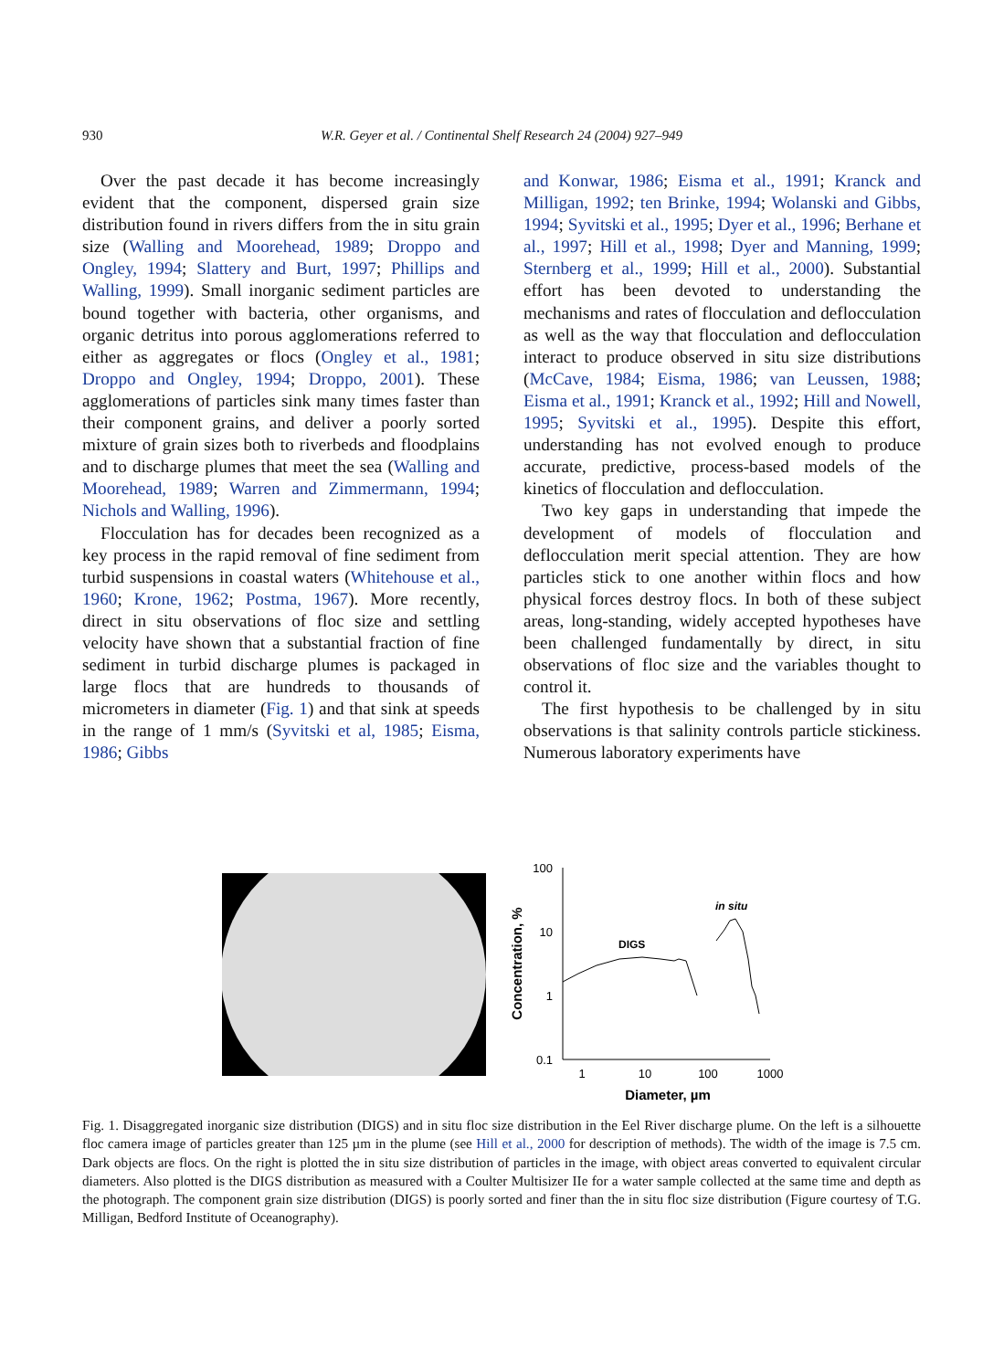930
W.R. Geyer et al. / Continental Shelf Research 24 (2004) 927–949
Over the past decade it has become increasingly evident that the component, dispersed grain size distribution found in rivers differs from the in situ grain size (Walling and Moorehead, 1989; Droppo and Ongley, 1994; Slattery and Burt, 1997; Phillips and Walling, 1999). Small inorganic sediment particles are bound together with bacteria, other organisms, and organic detritus into porous agglomerations referred to either as aggregates or flocs (Ongley et al., 1981; Droppo and Ongley, 1994; Droppo, 2001). These agglomerations of particles sink many times faster than their component grains, and deliver a poorly sorted mixture of grain sizes both to riverbeds and floodplains and to discharge plumes that meet the sea (Walling and Moorehead, 1989; Warren and Zimmermann, 1994; Nichols and Walling, 1996).
Flocculation has for decades been recognized as a key process in the rapid removal of fine sediment from turbid suspensions in coastal waters (Whitehouse et al., 1960; Krone, 1962; Postma, 1967). More recently, direct in situ observations of floc size and settling velocity have shown that a substantial fraction of fine sediment in turbid discharge plumes is packaged in large flocs that are hundreds to thousands of micrometers in diameter (Fig. 1) and that sink at speeds in the range of 1 mm/s (Syvitski et al, 1985; Eisma, 1986; Gibbs
and Konwar, 1986; Eisma et al., 1991; Kranck and Milligan, 1992; ten Brinke, 1994; Wolanski and Gibbs, 1994; Syvitski et al., 1995; Dyer et al., 1996; Berhane et al., 1997; Hill et al., 1998; Dyer and Manning, 1999; Sternberg et al., 1999; Hill et al., 2000). Substantial effort has been devoted to understanding the mechanisms and rates of flocculation and deflocculation as well as the way that flocculation and deflocculation interact to produce observed in situ size distributions (McCave, 1984; Eisma, 1986; van Leussen, 1988; Eisma et al., 1991; Kranck et al., 1992; Hill and Nowell, 1995; Syvitski et al., 1995). Despite this effort, understanding has not evolved enough to produce accurate, predictive, process-based models of the kinetics of flocculation and deflocculation.
Two key gaps in understanding that impede the development of models of flocculation and deflocculation merit special attention. They are how particles stick to one another within flocs and how physical forces destroy flocs. In both of these subject areas, long-standing, widely accepted hypotheses have been challenged fundamentally by direct, in situ observations of floc size and the variables thought to control it.
The first hypothesis to be challenged by in situ observations is that salinity controls particle stickiness. Numerous laboratory experiments have
100
10
1
0.1
1
10
100
1000
Diameter, µm
Concentration, %
DIGS
in situ
Fig. 1. Disaggregated inorganic size distribution (DIGS) and in situ floc size distribution in the Eel River discharge plume. On the left is a silhouette floc camera image of particles greater than 125 µm in the plume (see Hill et al., 2000 for description of methods). The width of the image is 7.5 cm. Dark objects are flocs. On the right is plotted the in situ size distribution of particles in the image, with object areas converted to equivalent circular diameters. Also plotted is the DIGS distribution as measured with a Coulter Multisizer IIe for a water sample collected at the same time and depth as the photograph. The component grain size distribution (DIGS) is poorly sorted and finer than the in situ floc size distribution (Figure courtesy of T.G. Milligan, Bedford Institute of Oceanography).